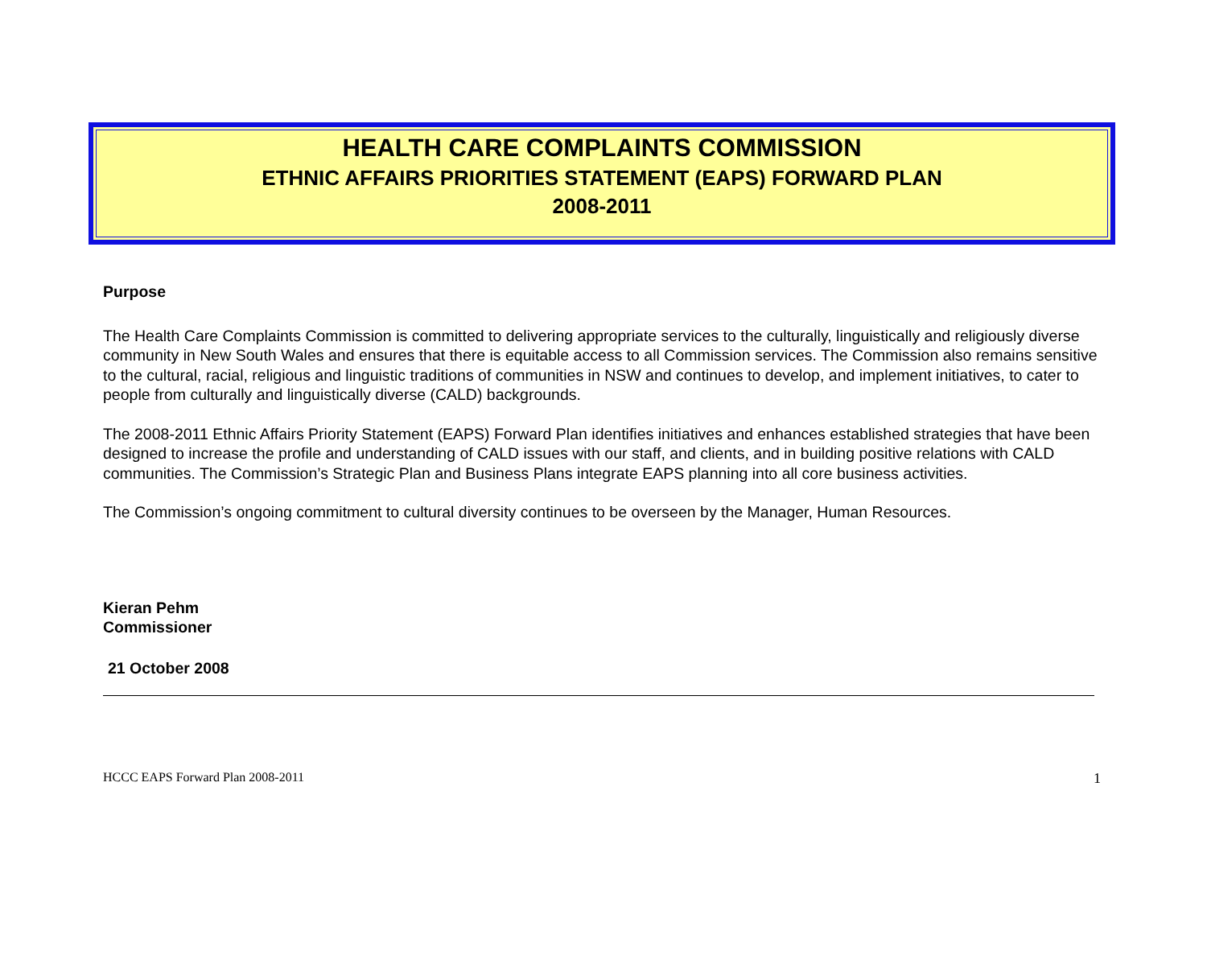HEALTH CARE COMPLAINTS COMMISSION
ETHNIC AFFAIRS PRIORITIES STATEMENT (EAPS) FORWARD PLAN
2008-2011
Purpose
The Health Care Complaints Commission is committed to delivering appropriate services to the culturally, linguistically and religiously diverse community in New South Wales and ensures that there is equitable access to all Commission services. The Commission also remains sensitive to the cultural, racial, religious and linguistic traditions of communities in NSW and continues to develop, and implement initiatives, to cater to people from culturally and linguistically diverse (CALD) backgrounds.
The 2008-2011 Ethnic Affairs Priority Statement (EAPS) Forward Plan identifies initiatives and enhances established strategies that have been designed to increase the profile and understanding of CALD issues with our staff, and clients, and in building positive relations with CALD communities. The Commission’s Strategic Plan and Business Plans integrate EAPS planning into all core business activities.
The Commission’s ongoing commitment to cultural diversity continues to be overseen by the Manager, Human Resources.
Kieran Pehm
Commissioner
21 October 2008
HCCC EAPS Forward Plan 2008-2011 1